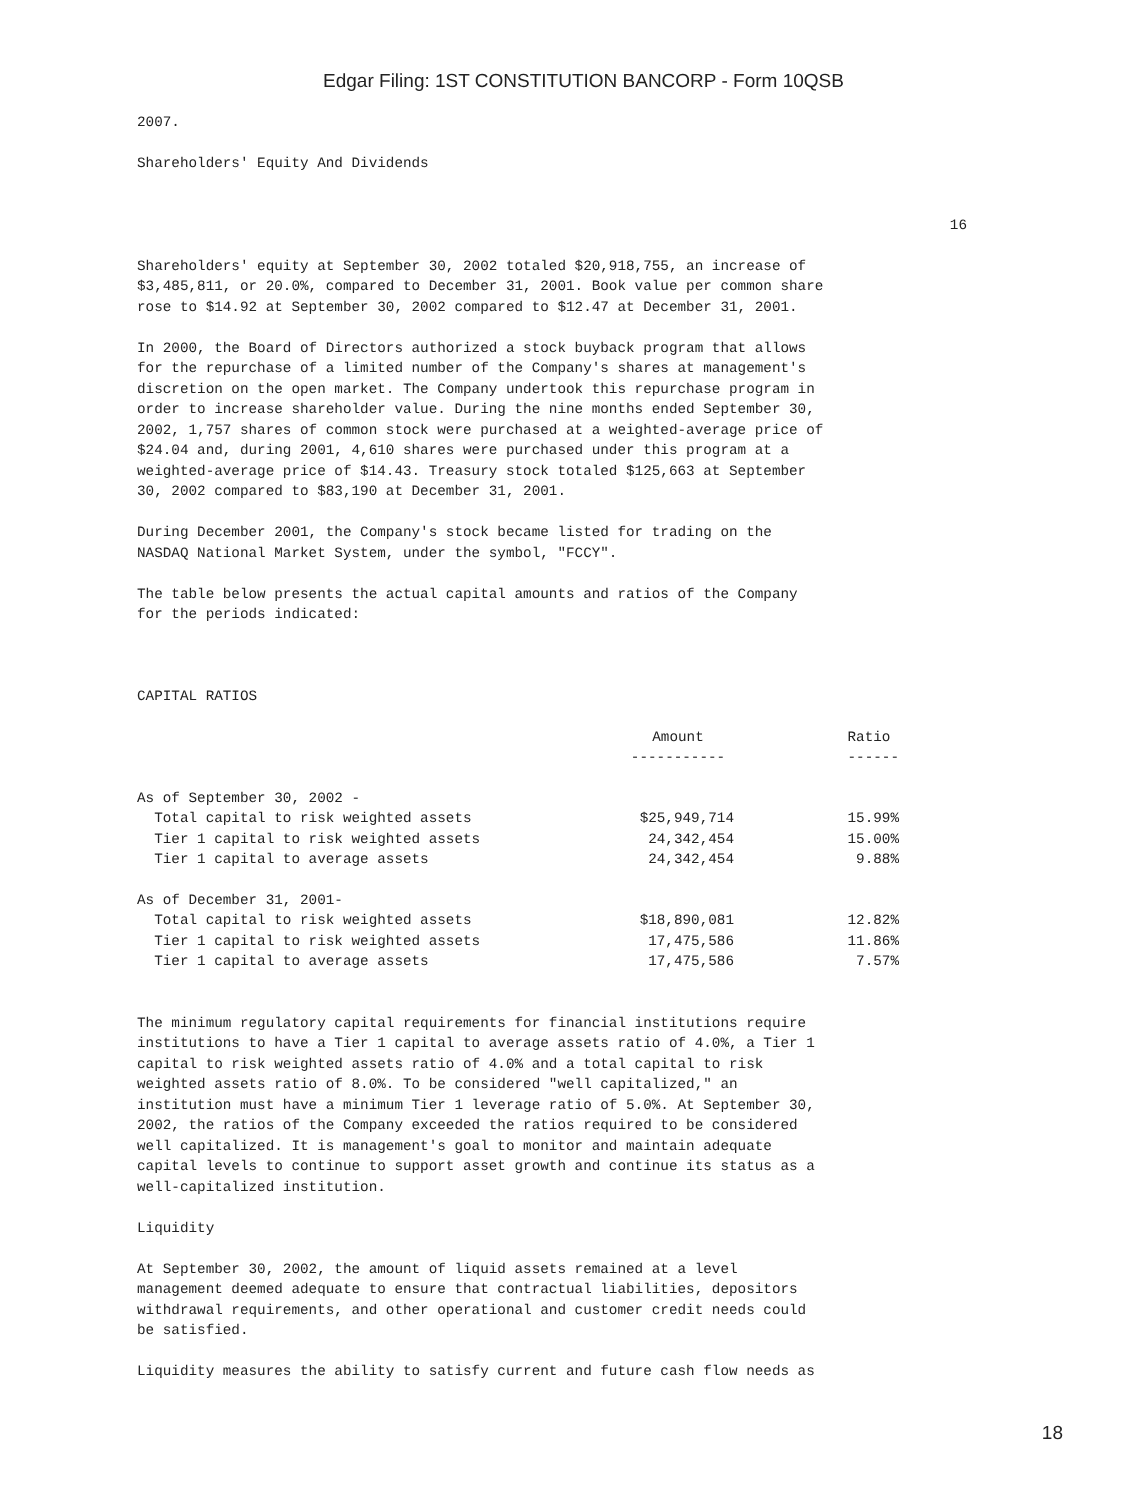Edgar Filing: 1ST CONSTITUTION BANCORP - Form 10QSB
2007.
Shareholders' Equity And Dividends
16
Shareholders' equity at September 30, 2002 totaled $20,918,755, an increase of $3,485,811, or 20.0%, compared to December 31, 2001. Book value per common share rose to $14.92 at September 30, 2002 compared to $12.47 at December 31, 2001.
In 2000, the Board of Directors authorized a stock buyback program that allows for the repurchase of a limited number of the Company's shares at management's discretion on the open market. The Company undertook this repurchase program in order to increase shareholder value. During the nine months ended September 30, 2002, 1,757 shares of common stock were purchased at a weighted-average price of $24.04 and, during 2001, 4,610 shares were purchased under this program at a weighted-average price of $14.43. Treasury stock totaled $125,663 at September 30, 2002 compared to $83,190 at December 31, 2001.
During December 2001, the Company's stock became listed for trading on the NASDAQ National Market System, under the symbol, "FCCY".
The table below presents the actual capital amounts and ratios of the Company for the periods indicated:
CAPITAL RATIOS
| | Amount ----------- | Ratio ------ |
| --- | --- | --- |
| As of September 30, 2002 - | | |
| Total capital to risk weighted assets | $25,949,714 | 15.99% |
| Tier 1 capital to risk weighted assets | 24,342,454 | 15.00% |
| Tier 1 capital to average assets | 24,342,454 | 9.88% |
| As of December 31, 2001- | | |
| Total capital to risk weighted assets | $18,890,081 | 12.82% |
| Tier 1 capital to risk weighted assets | 17,475,586 | 11.86% |
| Tier 1 capital to average assets | 17,475,586 | 7.57% |
The minimum regulatory capital requirements for financial institutions require institutions to have a Tier 1 capital to average assets ratio of 4.0%, a Tier 1 capital to risk weighted assets ratio of 4.0% and a total capital to risk weighted assets ratio of 8.0%. To be considered "well capitalized," an institution must have a minimum Tier 1 leverage ratio of 5.0%. At September 30, 2002, the ratios of the Company exceeded the ratios required to be considered well capitalized. It is management's goal to monitor and maintain adequate capital levels to continue to support asset growth and continue its status as a well-capitalized institution.
Liquidity
At September 30, 2002, the amount of liquid assets remained at a level management deemed adequate to ensure that contractual liabilities, depositors withdrawal requirements, and other operational and customer credit needs could be satisfied.
Liquidity measures the ability to satisfy current and future cash flow needs as
18